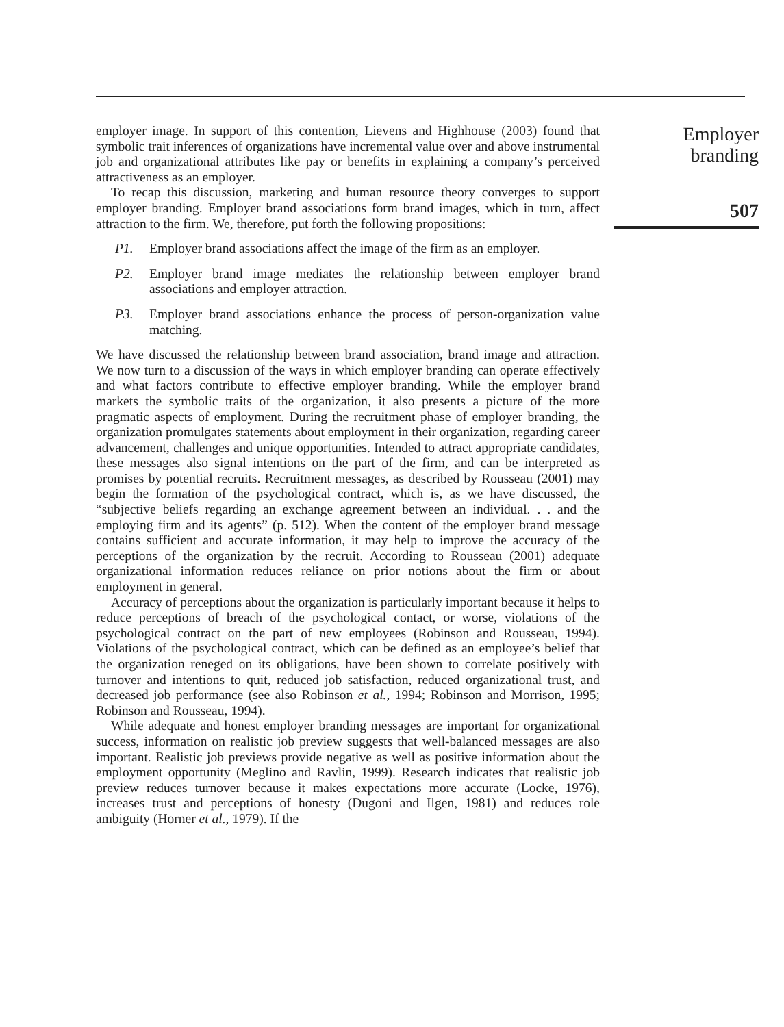employer image. In support of this contention, Lievens and Highhouse (2003) found that symbolic trait inferences of organizations have incremental value over and above instrumental job and organizational attributes like pay or benefits in explaining a company’s perceived attractiveness as an employer.
To recap this discussion, marketing and human resource theory converges to support employer branding. Employer brand associations form brand images, which in turn, affect attraction to the firm. We, therefore, put forth the following propositions:
P1. Employer brand associations affect the image of the firm as an employer.
P2. Employer brand image mediates the relationship between employer brand associations and employer attraction.
P3. Employer brand associations enhance the process of person-organization value matching.
We have discussed the relationship between brand association, brand image and attraction. We now turn to a discussion of the ways in which employer branding can operate effectively and what factors contribute to effective employer branding. While the employer brand markets the symbolic traits of the organization, it also presents a picture of the more pragmatic aspects of employment. During the recruitment phase of employer branding, the organization promulgates statements about employment in their organization, regarding career advancement, challenges and unique opportunities. Intended to attract appropriate candidates, these messages also signal intentions on the part of the firm, and can be interpreted as promises by potential recruits. Recruitment messages, as described by Rousseau (2001) may begin the formation of the psychological contract, which is, as we have discussed, the “subjective beliefs regarding an exchange agreement between an individual. . . and the employing firm and its agents” (p. 512). When the content of the employer brand message contains sufficient and accurate information, it may help to improve the accuracy of the perceptions of the organization by the recruit. According to Rousseau (2001) adequate organizational information reduces reliance on prior notions about the firm or about employment in general.
Accuracy of perceptions about the organization is particularly important because it helps to reduce perceptions of breach of the psychological contact, or worse, violations of the psychological contract on the part of new employees (Robinson and Rousseau, 1994). Violations of the psychological contract, which can be defined as an employee’s belief that the organization reneged on its obligations, have been shown to correlate positively with turnover and intentions to quit, reduced job satisfaction, reduced organizational trust, and decreased job performance (see also Robinson et al., 1994; Robinson and Morrison, 1995; Robinson and Rousseau, 1994).
While adequate and honest employer branding messages are important for organizational success, information on realistic job preview suggests that well-balanced messages are also important. Realistic job previews provide negative as well as positive information about the employment opportunity (Meglino and Ravlin, 1999). Research indicates that realistic job preview reduces turnover because it makes expectations more accurate (Locke, 1976), increases trust and perceptions of honesty (Dugoni and Ilgen, 1981) and reduces role ambiguity (Horner et al., 1979). If the
Employer
branding
507